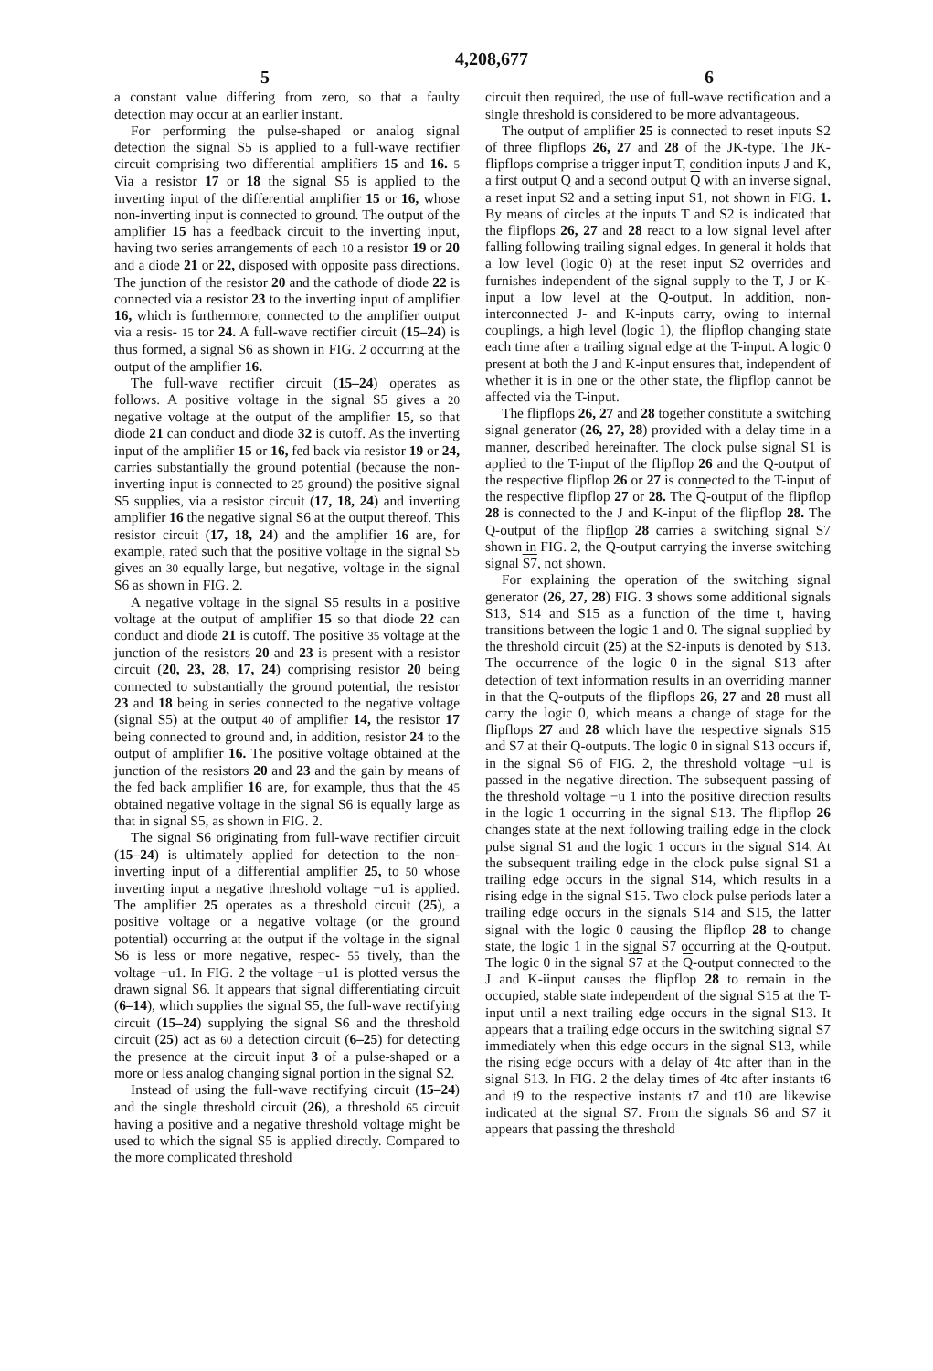4,208,677
5 6
a constant value differing from zero, so that a faulty detection may occur at an earlier instant.
For performing the pulse-shaped or analog signal detection the signal S5 is applied to a full-wave rectifier circuit comprising two differential amplifiers 15 and 16. 5 Via a resistor 17 or 18 the signal S5 is applied to the inverting input of the differential amplifier 15 or 16, whose non-inverting input is connected to ground. The output of the amplifier 15 has a feedback circuit to the inverting input, having two series arrangements of each 10 a resistor 19 or 20 and a diode 21 or 22, disposed with opposite pass directions. The junction of the resistor 20 and the cathode of diode 22 is connected via a resistor 23 to the inverting input of amplifier 16, which is furthermore, connected to the amplifier output via a resis- 15 tor 24. A full-wave rectifier circuit (15–24) is thus formed, a signal S6 as shown in FIG. 2 occurring at the output of the amplifier 16.
The full-wave rectifier circuit (15–24) operates as follows. A positive voltage in the signal S5 gives a 20 negative voltage at the output of the amplifier 15, so that diode 21 can conduct and diode 32 is cutoff. As the inverting input of the amplifier 15 or 16, fed back via resistor 19 or 24, carries substantially the ground potential (because the non-inverting input is connected to 25 ground) the positive signal S5 supplies, via a resistor circuit (17, 18, 24) and inverting amplifier 16 the negative signal S6 at the output thereof. This resistor circuit (17, 18, 24) and the amplifier 16 are, for example, rated such that the positive voltage in the signal S5 gives an 30 equally large, but negative, voltage in the signal S6 as shown in FIG. 2.
A negative voltage in the signal S5 results in a positive voltage at the output of amplifier 15 so that diode 22 can conduct and diode 21 is cutoff. The positive 35 voltage at the junction of the resistors 20 and 23 is present with a resistor circuit (20, 23, 28, 17, 24) comprising resistor 20 being connected to substantially the ground potential, the resistor 23 and 18 being in series connected to the negative voltage (signal S5) at the output 40 of amplifier 14, the resistor 17 being connected to ground and, in addition, resistor 24 to the output of amplifier 16. The positive voltage obtained at the junction of the resistors 20 and 23 and the gain by means of the fed back amplifier 16 are, for example, thus that the 45 obtained negative voltage in the signal S6 is equally large as that in signal S5, as shown in FIG. 2.
The signal S6 originating from full-wave rectifier circuit (15–24) is ultimately applied for detection to the non-inverting input of a differential amplifier 25, to 50 whose inverting input a negative threshold voltage −u1 is applied. The amplifier 25 operates as a threshold circuit (25), a positive voltage or a negative voltage (or the ground potential) occurring at the output if the voltage in the signal S6 is less or more negative, respec- 55 tively, than the voltage −u1. In FIG. 2 the voltage −u1 is plotted versus the drawn signal S6. It appears that signal differentiating circuit (6–14), which supplies the signal S5, the full-wave rectifying circuit (15–24) supplying the signal S6 and the threshold circuit (25) act as 60 a detection circuit (6–25) for detecting the presence at the circuit input 3 of a pulse-shaped or a more or less analog changing signal portion in the signal S2.
Instead of using the full-wave rectifying circuit (15–24) and the single threshold circuit (26), a threshold 65 circuit having a positive and a negative threshold voltage might be used to which the signal S5 is applied directly. Compared to the more complicated threshold
circuit then required, the use of full-wave rectification and a single threshold is considered to be more advantageous.
The output of amplifier 25 is connected to reset inputs S2 of three flipflops 26, 27 and 28 of the JK-type. The JK-flipflops comprise a trigger input T, condition inputs J and K, a first output Q and a second output Q with an inverse signal, a reset input S2 and a setting input S1, not shown in FIG. 1. By means of circles at the inputs T and S2 is indicated that the flipflops 26, 27 and 28 react to a low signal level after falling following trailing signal edges. In general it holds that a low level (logic 0) at the reset input S2 overrides and furnishes independent of the signal supply to the T, J or K-input a low level at the Q-output. In addition, non-interconnected J- and K-inputs carry, owing to internal couplings, a high level (logic 1), the flipflop changing state each time after a trailing signal edge at the T-input. A logic 0 present at both the J and K-input ensures that, independent of whether it is in one or the other state, the flipflop cannot be affected via the T-input.
The flipflops 26, 27 and 28 together constitute a switching signal generator (26, 27, 28) provided with a delay time in a manner, described hereinafter. The clock pulse signal S1 is applied to the T-input of the flipflop 26 and the Q-output of the respective flipflop 26 or 27 is connected to the T-input of the respective flipflop 27 or 28. The Q-output of the flipflop 28 is connected to the J and K-input of the flipflop 28. The Q-output of the flipflop 28 carries a switching signal S7 shown in FIG. 2, the Q-output carrying the inverse switching signal S7, not shown.
For explaining the operation of the switching signal generator (26, 27, 28) FIG. 3 shows some additional signals S13, S14 and S15 as a function of the time t, having transitions between the logic 1 and 0. The signal supplied by the threshold circuit (25) at the S2-inputs is denoted by S13. The occurrence of the logic 0 in the signal S13 after detection of text information results in an overriding manner in that the Q-outputs of the flipflops 26, 27 and 28 must all carry the logic 0, which means a change of stage for the flipflops 27 and 28 which have the respective signals S15 and S7 at their Q-outputs. The logic 0 in signal S13 occurs if, in the signal S6 of FIG. 2, the threshold voltage −u1 is passed in the negative direction. The subsequent passing of the threshold voltage −u 1 into the positive direction results in the logic 1 occurring in the signal S13. The flipflop 26 changes state at the next following trailing edge in the clock pulse signal S1 and the logic 1 occurs in the signal S14. At the subsequent trailing edge in the clock pulse signal S1 a trailing edge occurs in the signal S14, which results in a rising edge in the signal S15. Two clock pulse periods later a trailing edge occurs in the signals S14 and S15, the latter signal with the logic 0 causing the flipflop 28 to change state, the logic 1 in the signal S7 occurring at the Q-output. The logic 0 in the signal S7 at the Q-output connected to the J and K-iinput causes the flipflop 28 to remain in the occupied, stable state independent of the signal S15 at the T-input until a next trailing edge occurs in the signal S13. It appears that a trailing edge occurs in the switching signal S7 immediately when this edge occurs in the signal S13, while the rising edge occurs with a delay of 4tc after than in the signal S13. In FIG. 2 the delay times of 4tc after instants t6 and t9 to the respective instants t7 and t10 are likewise indicated at the signal S7. From the signals S6 and S7 it appears that passing the threshold